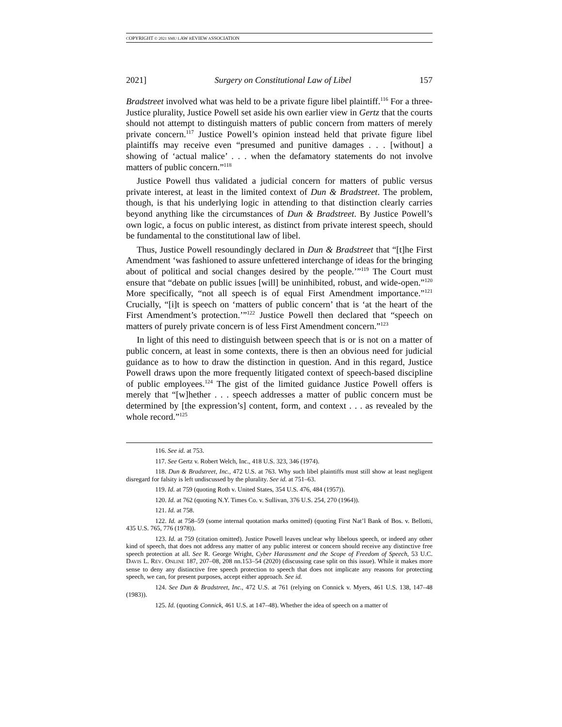COPYRIGHT © 2021 SMU LAW REVIEW ASSOCIATION
2021] Surgery on Constitutional Law of Libel 157
Bradstreet involved what was held to be a private figure libel plaintiff.<sup>116</sup> For a three-Justice plurality, Justice Powell set aside his own earlier view in Gertz that the courts should not attempt to distinguish matters of public concern from matters of merely private concern.<sup>117</sup> Justice Powell’s opinion instead held that private figure libel plaintiffs may receive even “presumed and punitive damages . . . [without] a showing of ‘actual malice’ . . . when the defamatory statements do not involve matters of public concern.”<sup>118</sup>
Justice Powell thus validated a judicial concern for matters of public versus private interest, at least in the limited context of Dun & Bradstreet. The problem, though, is that his underlying logic in attending to that distinction clearly carries beyond anything like the circumstances of Dun & Bradstreet. By Justice Powell’s own logic, a focus on public interest, as distinct from private interest speech, should be fundamental to the constitutional law of libel.
Thus, Justice Powell resoundingly declared in Dun & Bradstreet that “[t]he First Amendment ‘was fashioned to assure unfettered interchange of ideas for the bringing about of political and social changes desired by the people.’”<sup>119</sup> The Court must ensure that “debate on public issues [will] be uninhibited, robust, and wide-open.”<sup>120</sup> More specifically, “not all speech is of equal First Amendment importance.”<sup>121</sup> Crucially, “[i]t is speech on ‘matters of public concern’ that is ‘at the heart of the First Amendment’s protection.’”<sup>122</sup> Justice Powell then declared that “speech on matters of purely private concern is of less First Amendment concern.”<sup>123</sup>
In light of this need to distinguish between speech that is or is not on a matter of public concern, at least in some contexts, there is then an obvious need for judicial guidance as to how to draw the distinction in question. And in this regard, Justice Powell draws upon the more frequently litigated context of speech-based discipline of public employees.<sup>124</sup> The gist of the limited guidance Justice Powell offers is merely that “[w]hether . . . speech addresses a matter of public concern must be determined by [the expression’s] content, form, and context . . . as revealed by the whole record.”<sup>125</sup>
116. See id. at 753.
117. See Gertz v. Robert Welch, Inc., 418 U.S. 323, 346 (1974).
118. Dun & Bradstreet, Inc., 472 U.S. at 763. Why such libel plaintiffs must still show at least negligent disregard for falsity is left undiscussed by the plurality. See id. at 751–63.
119. Id. at 759 (quoting Roth v. United States, 354 U.S. 476, 484 (1957)).
120. Id. at 762 (quoting N.Y. Times Co. v. Sullivan, 376 U.S. 254, 270 (1964)).
121. Id. at 758.
122. Id. at 758–59 (some internal quotation marks omitted) (quoting First Nat’l Bank of Bos. v. Bellotti, 435 U.S. 765, 776 (1978)).
123. Id. at 759 (citation omitted). Justice Powell leaves unclear why libelous speech, or indeed any other kind of speech, that does not address any matter of any public interest or concern should receive any distinctive free speech protection at all. See R. George Wright, Cyber Harassment and the Scope of Freedom of Speech, 53 U.C. DAVIS L. REV. ONLINE 187, 207–08, 208 nn.153–54 (2020) (discussing case split on this issue). While it makes more sense to deny any distinctive free speech protection to speech that does not implicate any reasons for protecting speech, we can, for present purposes, accept either approach. See id.
124. See Dun & Bradstreet, Inc., 472 U.S. at 761 (relying on Connick v. Myers, 461 U.S. 138, 147–48 (1983)).
125. Id. (quoting Connick, 461 U.S. at 147–48). Whether the idea of speech on a matter of